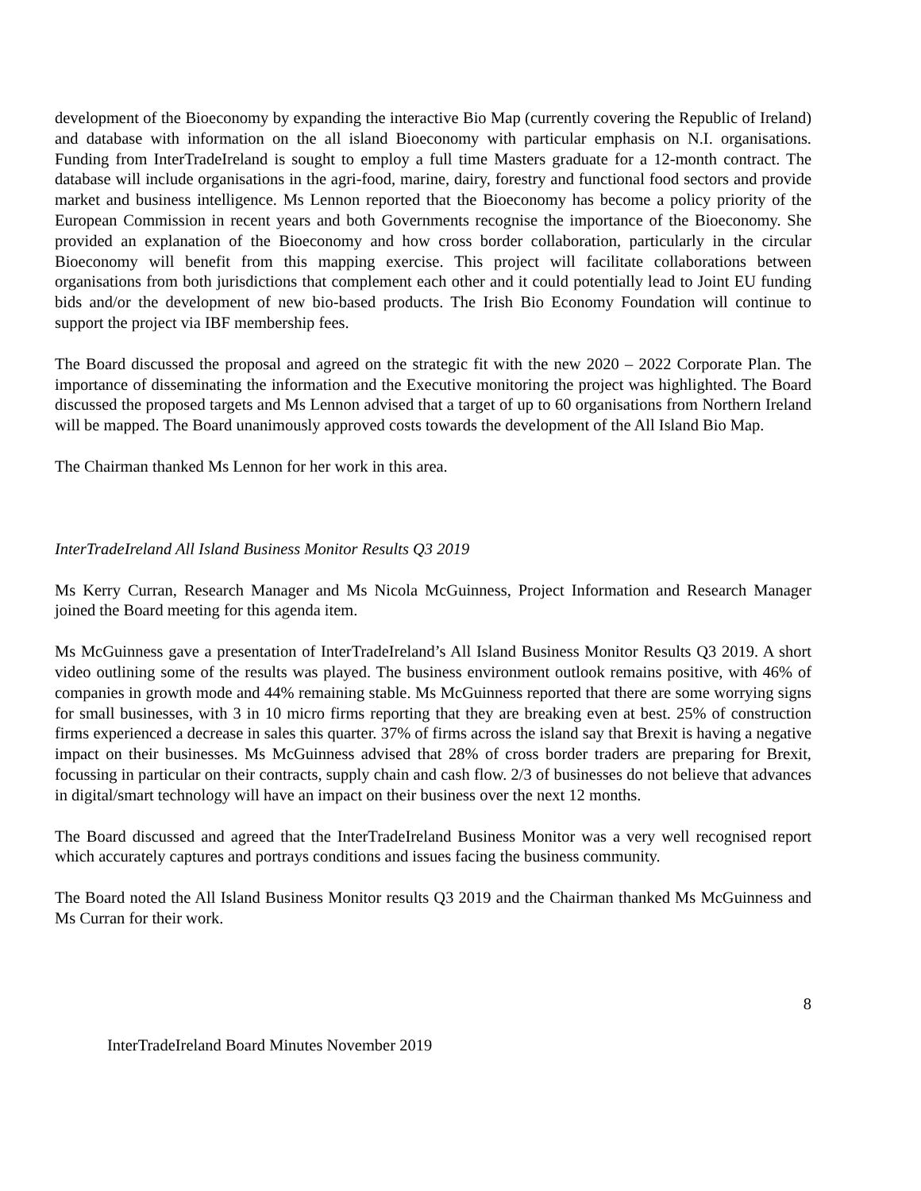development of the Bioeconomy by expanding the interactive Bio Map (currently covering the Republic of Ireland) and database with information on the all island Bioeconomy with particular emphasis on N.I. organisations. Funding from InterTradeIreland is sought to employ a full time Masters graduate for a 12-month contract. The database will include organisations in the agri-food, marine, dairy, forestry and functional food sectors and provide market and business intelligence. Ms Lennon reported that the Bioeconomy has become a policy priority of the European Commission in recent years and both Governments recognise the importance of the Bioeconomy. She provided an explanation of the Bioeconomy and how cross border collaboration, particularly in the circular Bioeconomy will benefit from this mapping exercise. This project will facilitate collaborations between organisations from both jurisdictions that complement each other and it could potentially lead to Joint EU funding bids and/or the development of new bio-based products. The Irish Bio Economy Foundation will continue to support the project via IBF membership fees.
The Board discussed the proposal and agreed on the strategic fit with the new 2020 – 2022 Corporate Plan. The importance of disseminating the information and the Executive monitoring the project was highlighted. The Board discussed the proposed targets and Ms Lennon advised that a target of up to 60 organisations from Northern Ireland will be mapped. The Board unanimously approved costs towards the development of the All Island Bio Map.
The Chairman thanked Ms Lennon for her work in this area.
InterTradeIreland All Island Business Monitor Results Q3 2019
Ms Kerry Curran, Research Manager and Ms Nicola McGuinness, Project Information and Research Manager joined the Board meeting for this agenda item.
Ms McGuinness gave a presentation of InterTradeIreland’s All Island Business Monitor Results Q3 2019. A short video outlining some of the results was played. The business environment outlook remains positive, with 46% of companies in growth mode and 44% remaining stable. Ms McGuinness reported that there are some worrying signs for small businesses, with 3 in 10 micro firms reporting that they are breaking even at best. 25% of construction firms experienced a decrease in sales this quarter. 37% of firms across the island say that Brexit is having a negative impact on their businesses. Ms McGuinness advised that 28% of cross border traders are preparing for Brexit, focussing in particular on their contracts, supply chain and cash flow. 2/3 of businesses do not believe that advances in digital/smart technology will have an impact on their business over the next 12 months.
The Board discussed and agreed that the InterTradeIreland Business Monitor was a very well recognised report which accurately captures and portrays conditions and issues facing the business community.
The Board noted the All Island Business Monitor results Q3 2019 and the Chairman thanked Ms McGuinness and Ms Curran for their work.
8
InterTradeIreland Board Minutes November 2019